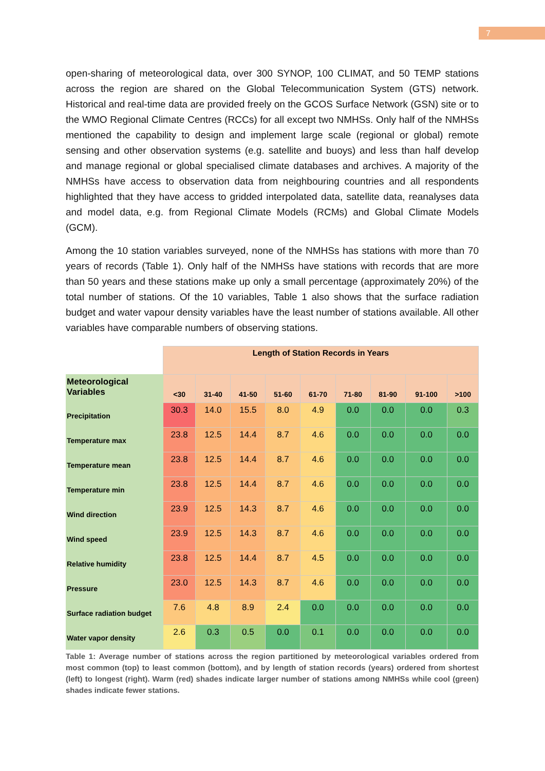7
open-sharing of meteorological data, over 300 SYNOP, 100 CLIMAT, and 50 TEMP stations across the region are shared on the Global Telecommunication System (GTS) network. Historical and real-time data are provided freely on the GCOS Surface Network (GSN) site or to the WMO Regional Climate Centres (RCCs) for all except two NMHSs. Only half of the NMHSs mentioned the capability to design and implement large scale (regional or global) remote sensing and other observation systems (e.g. satellite and buoys) and less than half develop and manage regional or global specialised climate databases and archives. A majority of the NMHSs have access to observation data from neighbouring countries and all respondents highlighted that they have access to gridded interpolated data, satellite data, reanalyses data and model data, e.g. from Regional Climate Models (RCMs) and Global Climate Models (GCM).
Among the 10 station variables surveyed, none of the NMHSs has stations with more than 70 years of records (Table 1). Only half of the NMHSs have stations with records that are more than 50 years and these stations make up only a small percentage (approximately 20%) of the total number of stations. Of the 10 variables, Table 1 also shows that the surface radiation budget and water vapour density variables have the least number of stations available. All other variables have comparable numbers of observing stations.
| | Length of Station Records in Years | | | | | | | | |
| Meteorological Variables | <30 | 31-40 | 41-50 | 51-60 | 61-70 | 71-80 | 81-90 | 91-100 | >100 |
| Precipitation | 30.3 | 14.0 | 15.5 | 8.0 | 4.9 | 0.0 | 0.0 | 0.0 | 0.3 |
| Temperature max | 23.8 | 12.5 | 14.4 | 8.7 | 4.6 | 0.0 | 0.0 | 0.0 | 0.0 |
| Temperature mean | 23.8 | 12.5 | 14.4 | 8.7 | 4.6 | 0.0 | 0.0 | 0.0 | 0.0 |
| Temperature min | 23.8 | 12.5 | 14.4 | 8.7 | 4.6 | 0.0 | 0.0 | 0.0 | 0.0 |
| Wind direction | 23.9 | 12.5 | 14.3 | 8.7 | 4.6 | 0.0 | 0.0 | 0.0 | 0.0 |
| Wind speed | 23.9 | 12.5 | 14.3 | 8.7 | 4.6 | 0.0 | 0.0 | 0.0 | 0.0 |
| Relative humidity | 23.8 | 12.5 | 14.4 | 8.7 | 4.5 | 0.0 | 0.0 | 0.0 | 0.0 |
| Pressure | 23.0 | 12.5 | 14.3 | 8.7 | 4.6 | 0.0 | 0.0 | 0.0 | 0.0 |
| Surface radiation budget | 7.6 | 4.8 | 8.9 | 2.4 | 0.0 | 0.0 | 0.0 | 0.0 | 0.0 |
| Water vapor density | 2.6 | 0.3 | 0.5 | 0.0 | 0.1 | 0.0 | 0.0 | 0.0 | 0.0 |
Table 1: Average number of stations across the region partitioned by meteorological variables ordered from most common (top) to least common (bottom), and by length of station records (years) ordered from shortest (left) to longest (right). Warm (red) shades indicate larger number of stations among NMHSs while cool (green) shades indicate fewer stations.